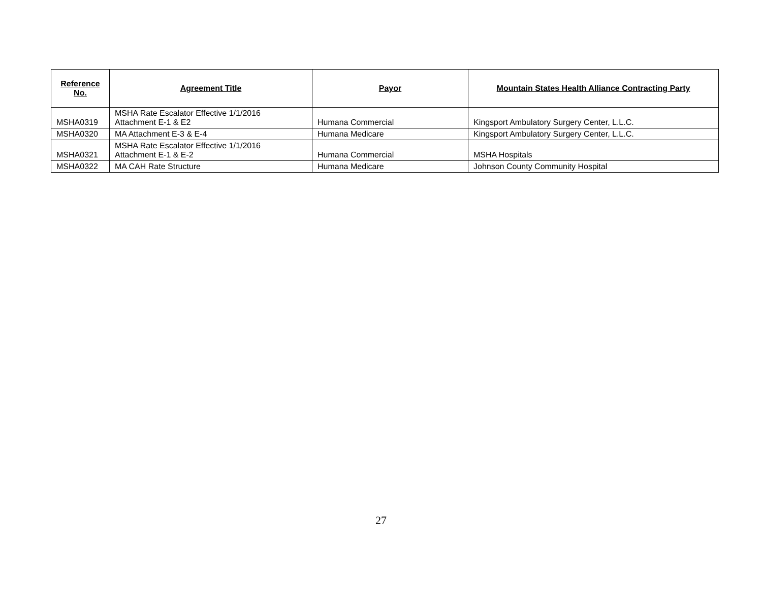| Reference No. | Agreement Title | Payor | Mountain States Health Alliance Contracting Party |
| --- | --- | --- | --- |
| MSHA0319 | MSHA Rate Escalator Effective 1/1/2016 Attachment E-1 & E2 | Humana Commercial | Kingsport Ambulatory Surgery Center, L.L.C. |
| MSHA0320 | MA Attachment E-3 & E-4 | Humana Medicare | Kingsport Ambulatory Surgery Center, L.L.C. |
| MSHA0321 | MSHA Rate Escalator Effective 1/1/2016 Attachment E-1 & E-2 | Humana Commercial | MSHA Hospitals |
| MSHA0322 | MA CAH Rate Structure | Humana Medicare | Johnson County Community Hospital |
27